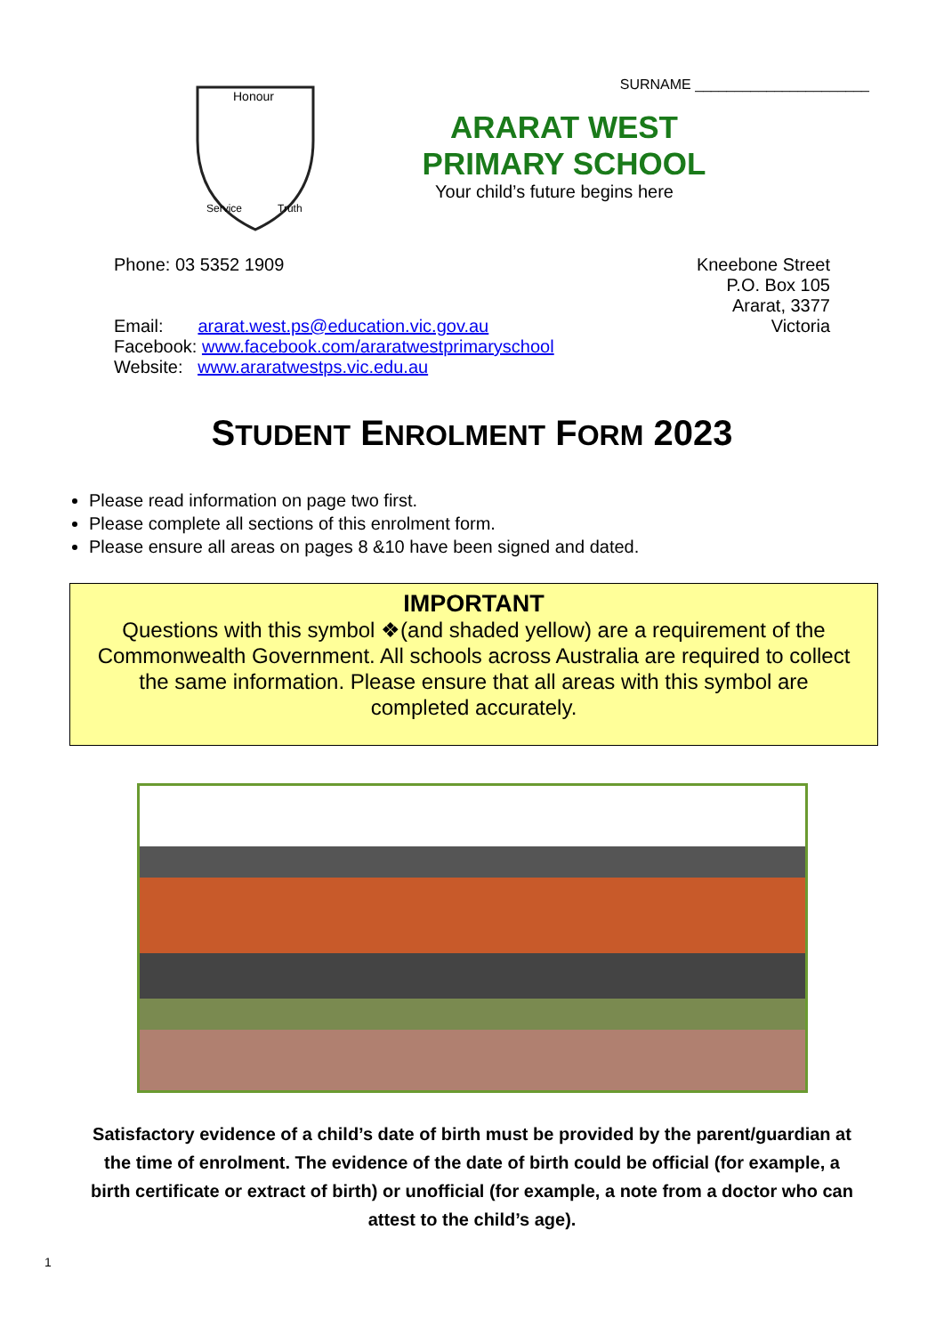Honour
Service
Truth
SURNAME ______________________
ARARAT WEST PRIMARY SCHOOL
Your child’s future begins here
Phone: 03 5352 1909
Email: ararat.west.ps@education.vic.gov.au
Facebook: www.facebook.com/araratwestprimaryschool
Website: www.araratwestps.vic.edu.au
Kneebone Street
P.O. Box 105
Ararat, 3377
Victoria
STUDENT ENROLMENT FORM 2023
Please read information on page two first.
Please complete all sections of this enrolment form.
Please ensure all areas on pages 8 &10 have been signed and dated.
IMPORTANT
Questions with this symbol ❖(and shaded yellow) are a requirement of the Commonwealth Government. All schools across Australia are required to collect the same information. Please ensure that all areas with this symbol are completed accurately.
Satisfactory evidence of a child’s date of birth must be provided by the parent/guardian at the time of enrolment. The evidence of the date of birth could be official (for example, a birth certificate or extract of birth) or unofficial (for example, a note from a doctor who can attest to the child’s age).
1